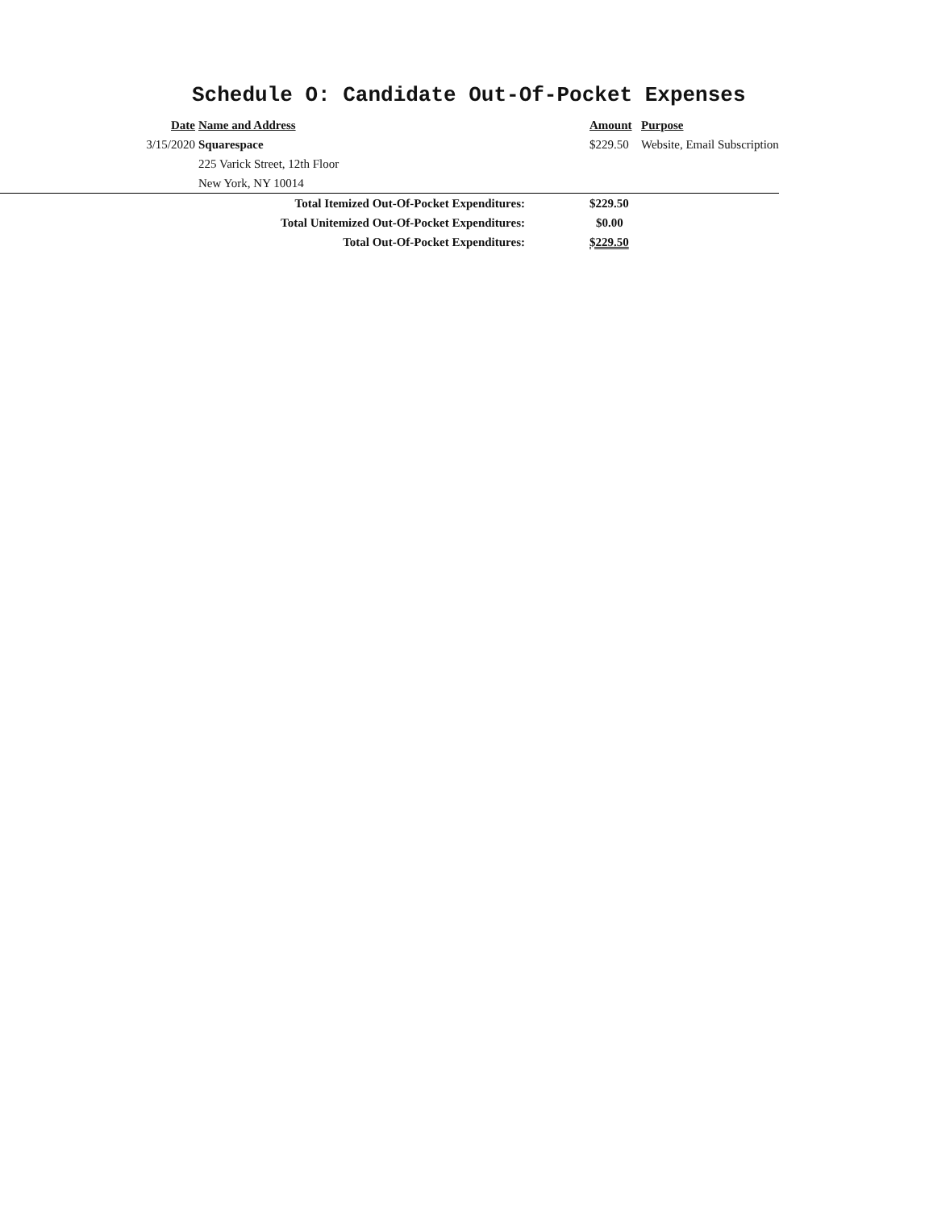Schedule O: Candidate Out-Of-Pocket Expenses
| | Date | Name and Address | Amount | Purpose |
| | 3/15/2020 | Squarespace | $229.50 | Website, Email Subscription |
| | | 225 Varick Street, 12th Floor | | |
| | | New York, NY 10014 | | |
| | Total Itemized Out-Of-Pocket Expenditures: | | $229.50 | |
| | Total Unitemized Out-Of-Pocket Expenditures: | | $0.00 | |
| | Total Out-Of-Pocket Expenditures: | | $229.50 | |